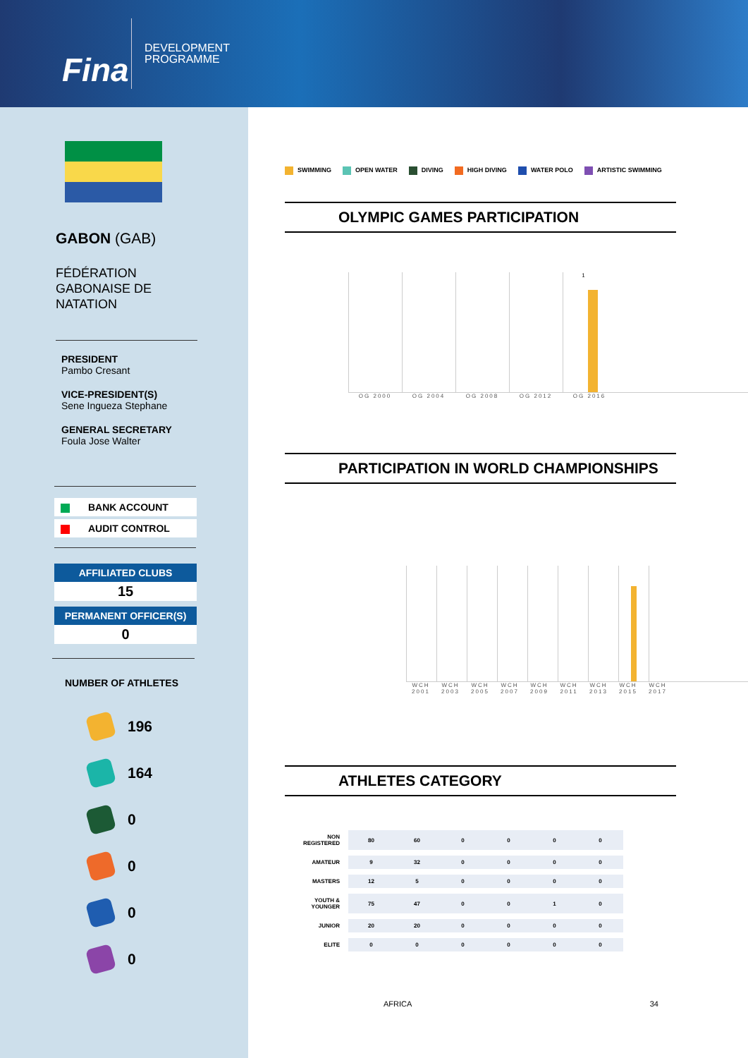Fina
DEVELOPMENT
PROGRAMME
GABON (GAB)
FÉDÉRATION
GABONAISE DE
NATATION
PRESIDENT
Pambo Cresant
VICE-PRESIDENT(S)
Sene Ingueza Stephane
GENERAL SECRETARY
Foula Jose Walter
BANK ACCOUNT
AUDIT CONTROL
AFFILIATED CLUBS
15
PERMANENT OFFICER(S)
0
NUMBER OF ATHLETES
196
164
0
0
0
0
SWIMMING OPEN WATER DIVING HIGH DIVING WATER POLO ARTISTIC SWIMMING
OLYMPIC GAMES PARTICIPATION
1
OG 2000 OG 2004 OG 2008 OG 2012 OG 2016
PARTICIPATION IN WORLD CHAMPIONSHIPS
WCH 2001 WCH 2003 WCH 2005 WCH 2007 WCH 2009 WCH 2011 WCH 2013 WCH 2015 WCH 2017
ATHLETES CATEGORY
| NON REGISTERED | 80 | 60 | 0 | 0 | 0 | 0 |
| AMATEUR | 9 | 32 | 0 | 0 | 0 | 0 |
| MASTERS | 12 | 5 | 0 | 0 | 0 | 0 |
| YOUTH & YOUNGER | 75 | 47 | 0 | 0 | 1 | 0 |
| JUNIOR | 20 | 20 | 0 | 0 | 0 | 0 |
| ELITE | 0 | 0 | 0 | 0 | 0 | 0 |
AFRICA 34